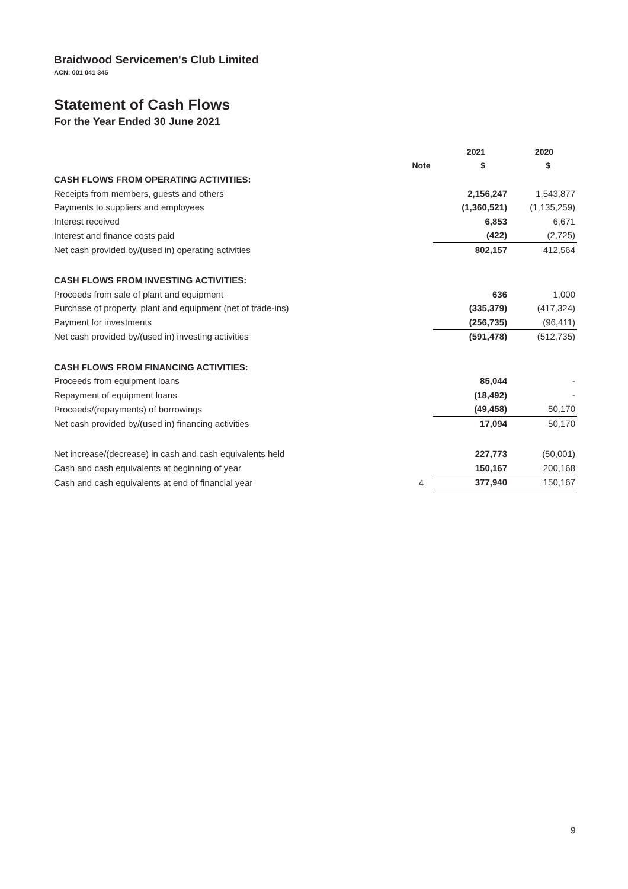Braidwood Servicemen's Club Limited
ACN: 001 041 345
Statement of Cash Flows
For the Year Ended 30 June 2021
| | | 2021 | 2020 |
| --- | --- | --- | --- |
| | Note | $ | $ |
| CASH FLOWS FROM OPERATING ACTIVITIES: | | | |
| Receipts from members, guests and others | | 2,156,247 | 1,543,877 |
| Payments to suppliers and employees | | (1,360,521) | (1,135,259) |
| Interest received | | 6,853 | 6,671 |
| Interest and finance costs paid | | (422) | (2,725) |
| Net cash provided by/(used in) operating activities | | 802,157 | 412,564 |
| CASH FLOWS FROM INVESTING ACTIVITIES: | | | |
| Proceeds from sale of plant and equipment | | 636 | 1,000 |
| Purchase of property, plant and equipment (net of trade-ins) | | (335,379) | (417,324) |
| Payment for investments | | (256,735) | (96,411) |
| Net cash provided by/(used in) investing activities | | (591,478) | (512,735) |
| CASH FLOWS FROM FINANCING ACTIVITIES: | | | |
| Proceeds from equipment loans | | 85,044 | - |
| Repayment of equipment loans | | (18,492) | - |
| Proceeds/(repayments) of borrowings | | (49,458) | 50,170 |
| Net cash provided by/(used in) financing activities | | 17,094 | 50,170 |
| Net increase/(decrease) in cash and cash equivalents held | | 227,773 | (50,001) |
| Cash and cash equivalents at beginning of year | | 150,167 | 200,168 |
| Cash and cash equivalents at end of financial year | 4 | 377,940 | 150,167 |
9